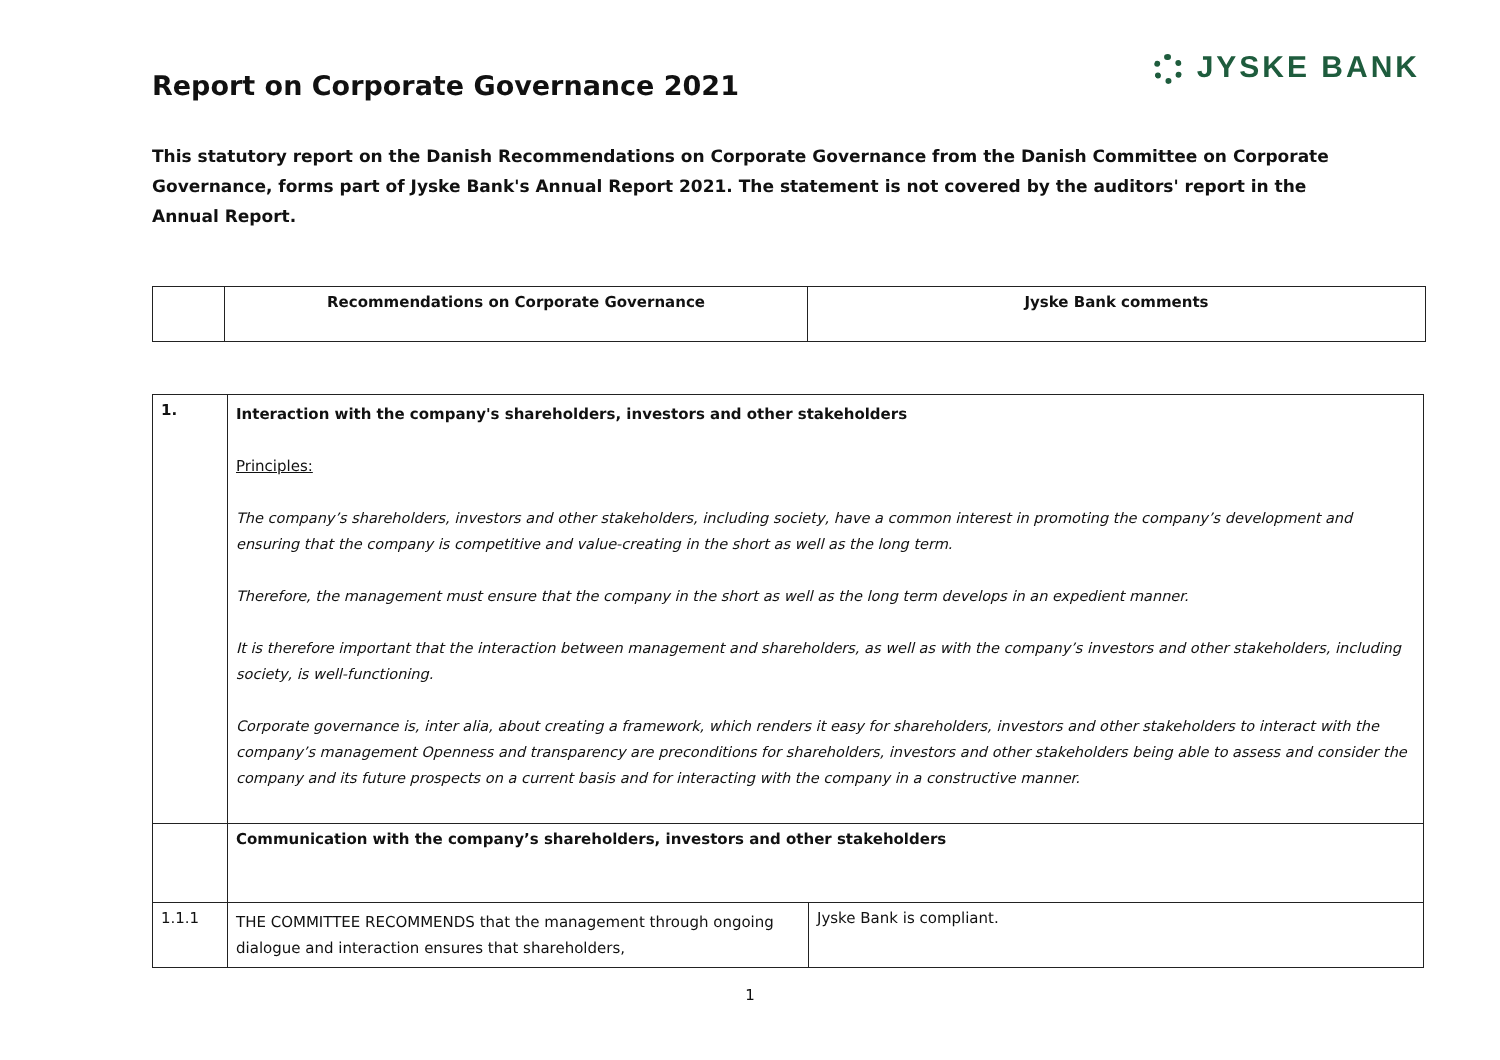JYSKE BANK
Report on Corporate Governance 2021
This statutory report on the Danish Recommendations on Corporate Governance from the Danish Committee on Corporate Governance, forms part of Jyske Bank's Annual Report 2021. The statement is not covered by the auditors' report in the Annual Report.
| | Recommendations on Corporate Governance | Jyske Bank comments |
| --- | --- | --- |
| 1. | Interaction with the company's shareholders, investors and other stakeholders Principles: The company’s shareholders, investors and other stakeholders, including society, have a common interest in promoting the company’s development and ensuring that the company is competitive and value-creating in the short as well as the long term. Therefore, the management must ensure that the company in the short as well as the long term develops in an expedient manner. It is therefore important that the interaction between management and shareholders, as well as with the company’s investors and other stakeholders, including society, is well-functioning. Corporate governance is, inter alia, about creating a framework, which renders it easy for shareholders, investors and other stakeholders to interact with the company’s management Openness and transparency are preconditions for shareholders, investors and other stakeholders being able to assess and consider the company and its future prospects on a current basis and for interacting with the company in a constructive manner. | |
| | Communication with the company’s shareholders, investors and other stakeholders | |
| 1.1.1 | THE COMMITTEE RECOMMENDS that the management through ongoing dialogue and interaction ensures that shareholders, | Jyske Bank is compliant. |
1